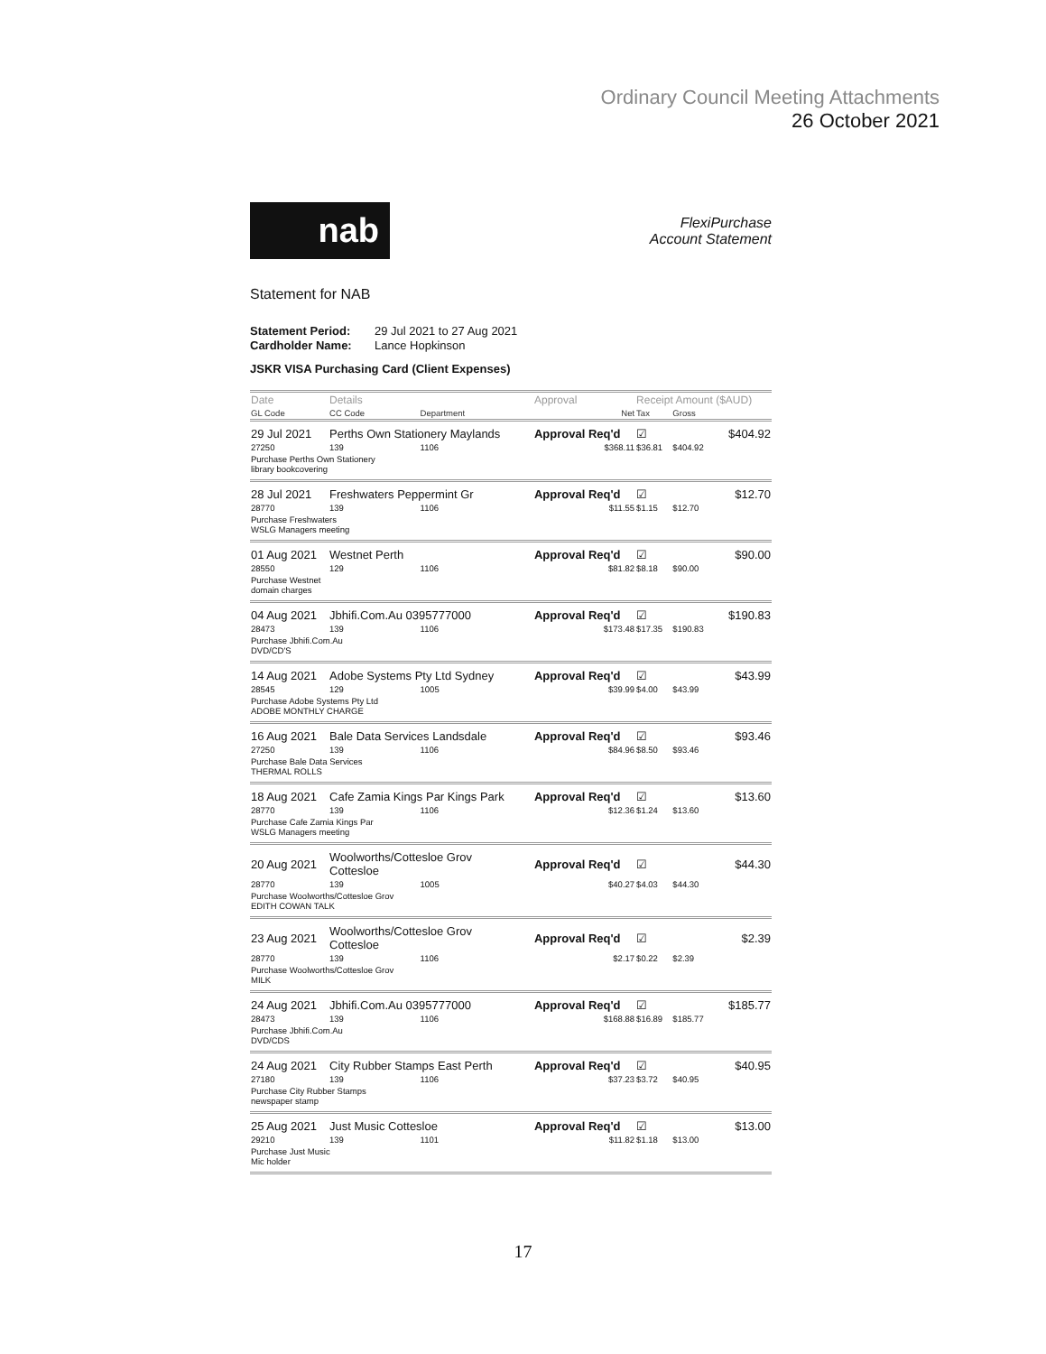Ordinary Council Meeting Attachments
26 October 2021
nab
FlexiPurchase
Account Statement
Statement for NAB
Statement Period: 29 Jul 2021 to 27 Aug 2021
Cardholder Name: Lance Hopkinson
JSKR VISA Purchasing Card (Client Expenses)
| Date | Details | | Approval | Receipt Amount ($AUD) | | |
| --- | --- | --- | --- | --- | --- | --- |
| GL Code | CC Code | Department | Net | Tax | Gross | |
| 29 Jul 2021 | Perths Own Stationery Maylands | | Approval Req'd | ☑ | | $404.92 |
| 27250 | 139 | 1106 | $368.11 | $36.81 | $404.92 | |
| Purchase Perths Own Stationery library bookcovering | | | | | | |
| 28 Jul 2021 | Freshwaters Peppermint Gr | | Approval Req'd | ☑ | | $12.70 |
| 28770 | 139 | 1106 | $11.55 | $1.15 | $12.70 | |
| Purchase Freshwaters WSLG Managers meeting | | | | | | |
| 01 Aug 2021 | Westnet Perth | | Approval Req'd | ☑ | | $90.00 |
| 28550 | 129 | 1106 | $81.82 | $8.18 | $90.00 | |
| Purchase Westnet domain charges | | | | | | |
| 04 Aug 2021 | Jbhifi.Com.Au 0395777000 | | Approval Req'd | ☑ | | $190.83 |
| 28473 | 139 | 1106 | $173.48 | $17.35 | $190.83 | |
| Purchase Jbhifi.Com.Au DVD/CD'S | | | | | | |
| 14 Aug 2021 | Adobe Systems Pty Ltd Sydney | | Approval Req'd | ☑ | | $43.99 |
| 28545 | 129 | 1005 | $39.99 | $4.00 | $43.99 | |
| Purchase Adobe Systems Pty Ltd ADOBE MONTHLY CHARGE | | | | | | |
| 16 Aug 2021 | Bale Data Services Landsdale | | Approval Req'd | ☑ | | $93.46 |
| 27250 | 139 | 1106 | $84.96 | $8.50 | $93.46 | |
| Purchase Bale Data Services THERMAL ROLLS | | | | | | |
| 18 Aug 2021 | Cafe Zamia Kings Par Kings Park | | Approval Req'd | ☑ | | $13.60 |
| 28770 | 139 | 1106 | $12.36 | $1.24 | $13.60 | |
| Purchase Cafe Zamia Kings Par WSLG Managers meeting | | | | | | |
| 20 Aug 2021 | Woolworths/Cottesloe Grov Cottesloe | | Approval Req'd | ☑ | | $44.30 |
| 28770 | 139 | 1005 | $40.27 | $4.03 | $44.30 | |
| Purchase Woolworths/Cottesloe Grov EDITH COWAN TALK | | | | | | |
| 23 Aug 2021 | Woolworths/Cottesloe Grov Cottesloe | | Approval Req'd | ☑ | | $2.39 |
| 28770 | 139 | 1106 | $2.17 | $0.22 | $2.39 | |
| Purchase Woolworths/Cottesloe Grov MILK | | | | | | |
| 24 Aug 2021 | Jbhifi.Com.Au 0395777000 | | Approval Req'd | ☑ | | $185.77 |
| 28473 | 139 | 1106 | $168.88 | $16.89 | $185.77 | |
| Purchase Jbhifi.Com.Au DVD/CDS | | | | | | |
| 24 Aug 2021 | City Rubber Stamps East Perth | | Approval Req'd | ☑ | | $40.95 |
| 27180 | 139 | 1106 | $37.23 | $3.72 | $40.95 | |
| Purchase City Rubber Stamps newspaper stamp | | | | | | |
| 25 Aug 2021 | Just Music Cottesloe | | Approval Req'd | ☑ | | $13.00 |
| 29210 | 139 | 1101 | $11.82 | $1.18 | $13.00 | |
| Purchase Just Music Mic holder | | | | | | |
17